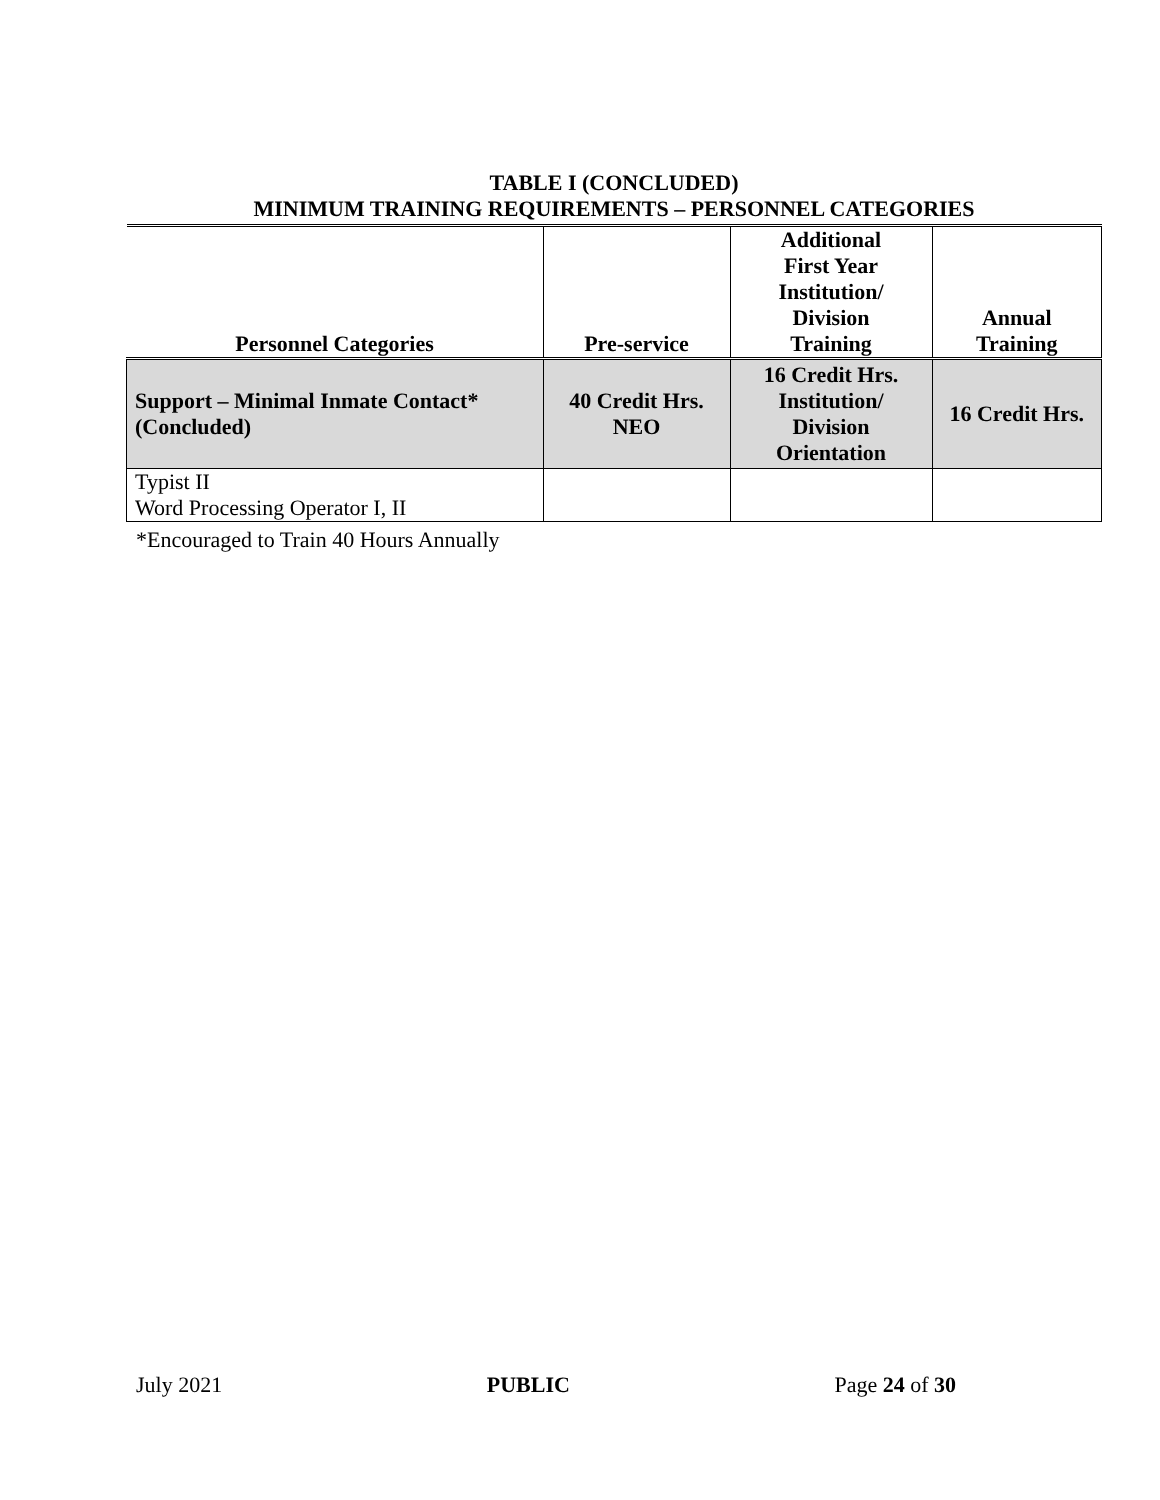TABLE I (CONCLUDED)
MINIMUM TRAINING REQUIREMENTS – PERSONNEL CATEGORIES
| Personnel Categories | Pre-service | Additional First Year Institution/ Division Training | Annual Training |
| --- | --- | --- | --- |
| Support – Minimal Inmate Contact* (Concluded) | 40 Credit Hrs. NEO | 16 Credit Hrs. Institution/ Division Orientation | 16 Credit Hrs. |
| Typist II Word Processing Operator I, II | | | |
*Encouraged to Train 40 Hours Annually
July 2021 PUBLIC Page 24 of 30